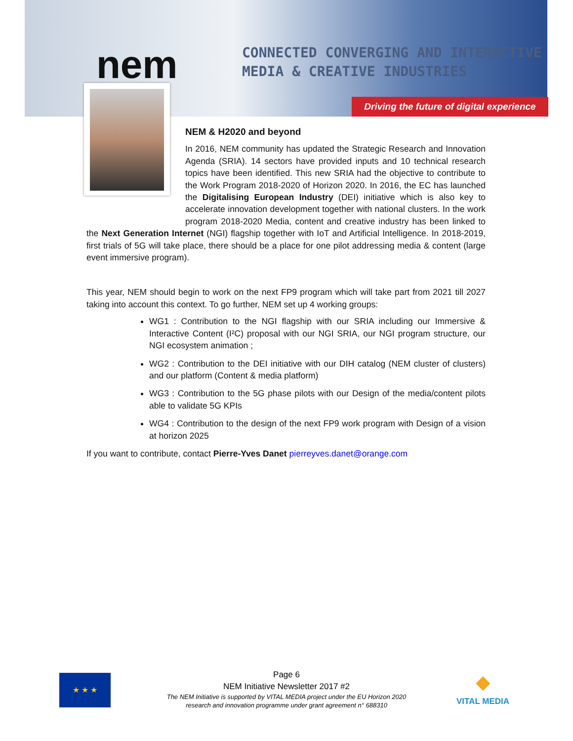CONNECTED CONVERGING AND INTERACTIVE
MEDIA & CREATIVE INDUSTRIES
nem
Driving the future of digital experience
NEM & H2020 and beyond
In 2016, NEM community has updated the Strategic Research and Innovation Agenda (SRIA). 14 sectors have provided inputs and 10 technical research topics have been identified. This new SRIA had the objective to contribute to the Work Program 2018-2020 of Horizon 2020. In 2016, the EC has launched the Digitalising European Industry (DEI) initiative which is also key to accelerate innovation development together with national clusters. In the work program 2018-2020 Media, content and creative industry has been linked to the Next Generation Internet (NGI) flagship together with IoT and Artificial Intelligence. In 2018-2019, first trials of 5G will take place, there should be a place for one pilot addressing media & content (large event immersive program).
This year, NEM should begin to work on the next FP9 program which will take part from 2021 till 2027 taking into account this context. To go further, NEM set up 4 working groups:
WG1 : Contribution to the NGI flagship with our SRIA including our Immersive & Interactive Content (I²C) proposal with our NGI SRIA, our NGI program structure, our NGI ecosystem animation ;
WG2 : Contribution to the DEI initiative with our DIH catalog (NEM cluster of clusters) and our platform (Content & media platform)
WG3 : Contribution to the 5G phase pilots with our Design of the media/content pilots able to validate 5G KPIs
WG4 : Contribution to the design of the next FP9 work program with Design of a vision at horizon 2025
If you want to contribute, contact Pierre-Yves Danet pierreyves.danet@orange.com
★ ★ ★
Page 6
NEM Initiative Newsletter 2017 #2
The NEM Initiative is supported by VITAL MEDIA project under the EU Horizon 2020
research and innovation programme under grant agreement n° 688310
◆
VITAL MEDIA